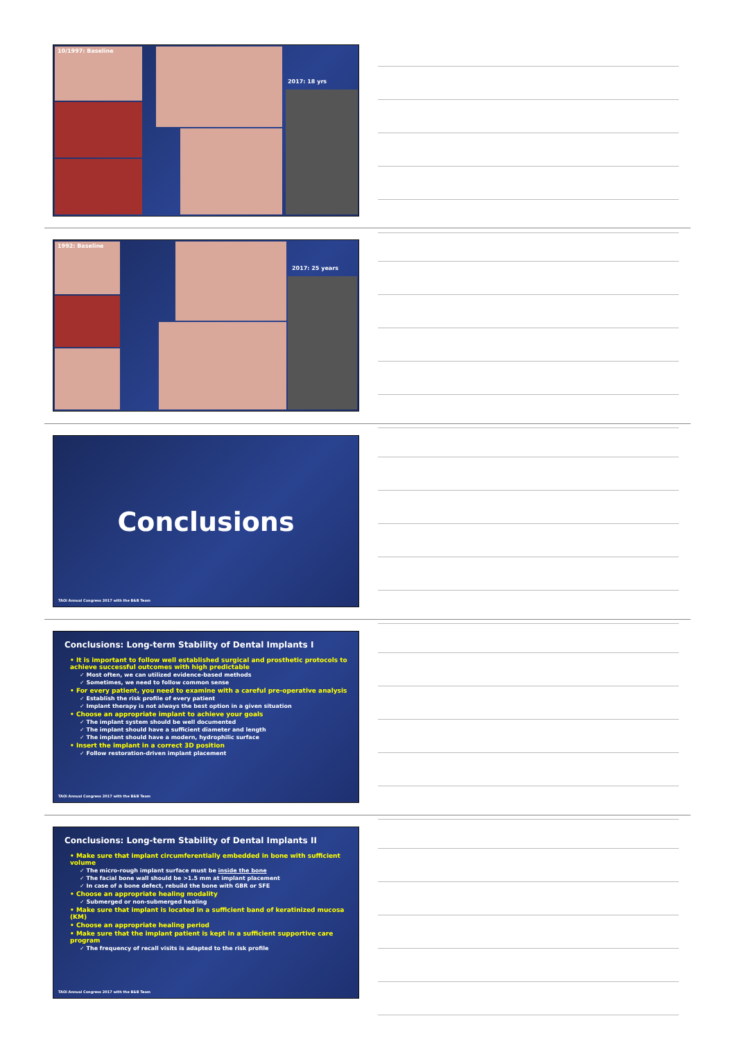10/1997: Baseline
2017: 18 yrs
1992: Baseline
2017: 25 years
Conclusions
TAOi Annual Congress 2017 with the B&B Team
Conclusions: Long-term Stability of Dental Implants I
• It is important to follow well established surgical and prosthetic protocols to achieve successful outcomes with high predictable
✓ Most often, we can utilized evidence-based methods
✓ Sometimes, we need to follow common sense
• For every patient, you need to examine with a careful pre-operative analysis
✓ Establish the risk profile of every patient
✓ Implant therapy is not always the best option in a given situation
• Choose an appropriate implant to achieve your goals
✓ The implant system should be well documented
✓ The implant should have a sufficient diameter and length
✓ The implant should have a modern, hydrophilic surface
• Insert the implant in a correct 3D position
✓ Follow restoration-driven implant placement
TAOi Annual Congress 2017 with the B&B Team
Conclusions: Long-term Stability of Dental Implants II
• Make sure that implant circumferentially embedded in bone with sufficient volume
✓ The micro-rough implant surface must be inside the bone
✓ The facial bone wall should be >1.5 mm at implant placement
✓ In case of a bone defect, rebuild the bone with GBR or SFE
• Choose an appropriate healing modality
✓ Submerged or non-submerged healing
• Make sure that implant is located in a sufficient band of keratinized mucosa (KM)
• Choose an appropriate healing period
• Make sure that the implant patient is kept in a sufficient supportive care program
✓ The frequency of recall visits is adapted to the risk profile
TAOi Annual Congress 2017 with the B&B Team